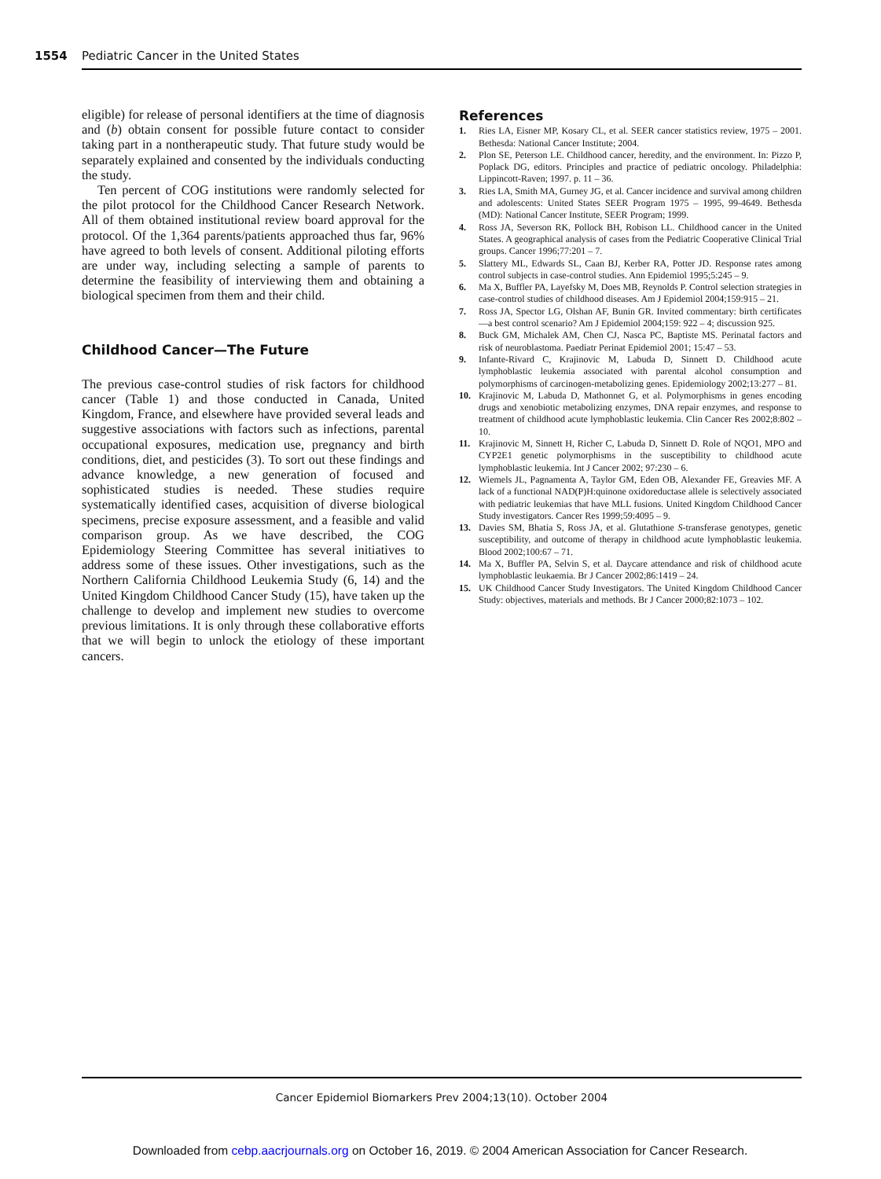1554 Pediatric Cancer in the United States
eligible) for release of personal identifiers at the time of diagnosis and (b) obtain consent for possible future contact to consider taking part in a nontherapeutic study. That future study would be separately explained and consented by the individuals conducting the study.
Ten percent of COG institutions were randomly selected for the pilot protocol for the Childhood Cancer Research Network. All of them obtained institutional review board approval for the protocol. Of the 1,364 parents/patients approached thus far, 96% have agreed to both levels of consent. Additional piloting efforts are under way, including selecting a sample of parents to determine the feasibility of interviewing them and obtaining a biological specimen from them and their child.
Childhood Cancer—The Future
The previous case-control studies of risk factors for childhood cancer (Table 1) and those conducted in Canada, United Kingdom, France, and elsewhere have provided several leads and suggestive associations with factors such as infections, parental occupational exposures, medication use, pregnancy and birth conditions, diet, and pesticides (3). To sort out these findings and advance knowledge, a new generation of focused and sophisticated studies is needed. These studies require systematically identified cases, acquisition of diverse biological specimens, precise exposure assessment, and a feasible and valid comparison group. As we have described, the COG Epidemiology Steering Committee has several initiatives to address some of these issues. Other investigations, such as the Northern California Childhood Leukemia Study (6, 14) and the United Kingdom Childhood Cancer Study (15), have taken up the challenge to develop and implement new studies to overcome previous limitations. It is only through these collaborative efforts that we will begin to unlock the etiology of these important cancers.
References
1. Ries LA, Eisner MP, Kosary CL, et al. SEER cancer statistics review, 1975 – 2001. Bethesda: National Cancer Institute; 2004.
2. Plon SE, Peterson LE. Childhood cancer, heredity, and the environment. In: Pizzo P, Poplack DG, editors. Principles and practice of pediatric oncology. Philadelphia: Lippincott-Raven; 1997. p. 11 – 36.
3. Ries LA, Smith MA, Gurney JG, et al. Cancer incidence and survival among children and adolescents: United States SEER Program 1975 – 1995, 99-4649. Bethesda (MD): National Cancer Institute, SEER Program; 1999.
4. Ross JA, Severson RK, Pollock BH, Robison LL. Childhood cancer in the United States. A geographical analysis of cases from the Pediatric Cooperative Clinical Trial groups. Cancer 1996;77:201 – 7.
5. Slattery ML, Edwards SL, Caan BJ, Kerber RA, Potter JD. Response rates among control subjects in case-control studies. Ann Epidemiol 1995;5:245 – 9.
6. Ma X, Buffler PA, Layefsky M, Does MB, Reynolds P. Control selection strategies in case-control studies of childhood diseases. Am J Epidemiol 2004;159:915 – 21.
7. Ross JA, Spector LG, Olshan AF, Bunin GR. Invited commentary: birth certificates—a best control scenario? Am J Epidemiol 2004;159: 922 – 4; discussion 925.
8. Buck GM, Michalek AM, Chen CJ, Nasca PC, Baptiste MS. Perinatal factors and risk of neuroblastoma. Paediatr Perinat Epidemiol 2001; 15:47 – 53.
9. Infante-Rivard C, Krajinovic M, Labuda D, Sinnett D. Childhood acute lymphoblastic leukemia associated with parental alcohol consumption and polymorphisms of carcinogen-metabolizing genes. Epidemiology 2002;13:277 – 81.
10. Krajinovic M, Labuda D, Mathonnet G, et al. Polymorphisms in genes encoding drugs and xenobiotic metabolizing enzymes, DNA repair enzymes, and response to treatment of childhood acute lymphoblastic leukemia. Clin Cancer Res 2002;8:802 – 10.
11. Krajinovic M, Sinnett H, Richer C, Labuda D, Sinnett D. Role of NQO1, MPO and CYP2E1 genetic polymorphisms in the susceptibility to childhood acute lymphoblastic leukemia. Int J Cancer 2002; 97:230 – 6.
12. Wiemels JL, Pagnamenta A, Taylor GM, Eden OB, Alexander FE, Greavies MF. A lack of a functional NAD(P)H:quinone oxidoreductase allele is selectively associated with pediatric leukemias that have MLL fusions. United Kingdom Childhood Cancer Study investigators. Cancer Res 1999;59:4095 – 9.
13. Davies SM, Bhatia S, Ross JA, et al. Glutathione S-transferase genotypes, genetic susceptibility, and outcome of therapy in childhood acute lymphoblastic leukemia. Blood 2002;100:67 – 71.
14. Ma X, Buffler PA, Selvin S, et al. Daycare attendance and risk of childhood acute lymphoblastic leukaemia. Br J Cancer 2002;86:1419 – 24.
15. UK Childhood Cancer Study Investigators. The United Kingdom Childhood Cancer Study: objectives, materials and methods. Br J Cancer 2000;82:1073 – 102.
Cancer Epidemiol Biomarkers Prev 2004;13(10). October 2004
Downloaded from cebp.aacrjournals.org on October 16, 2019. © 2004 American Association for Cancer Research.